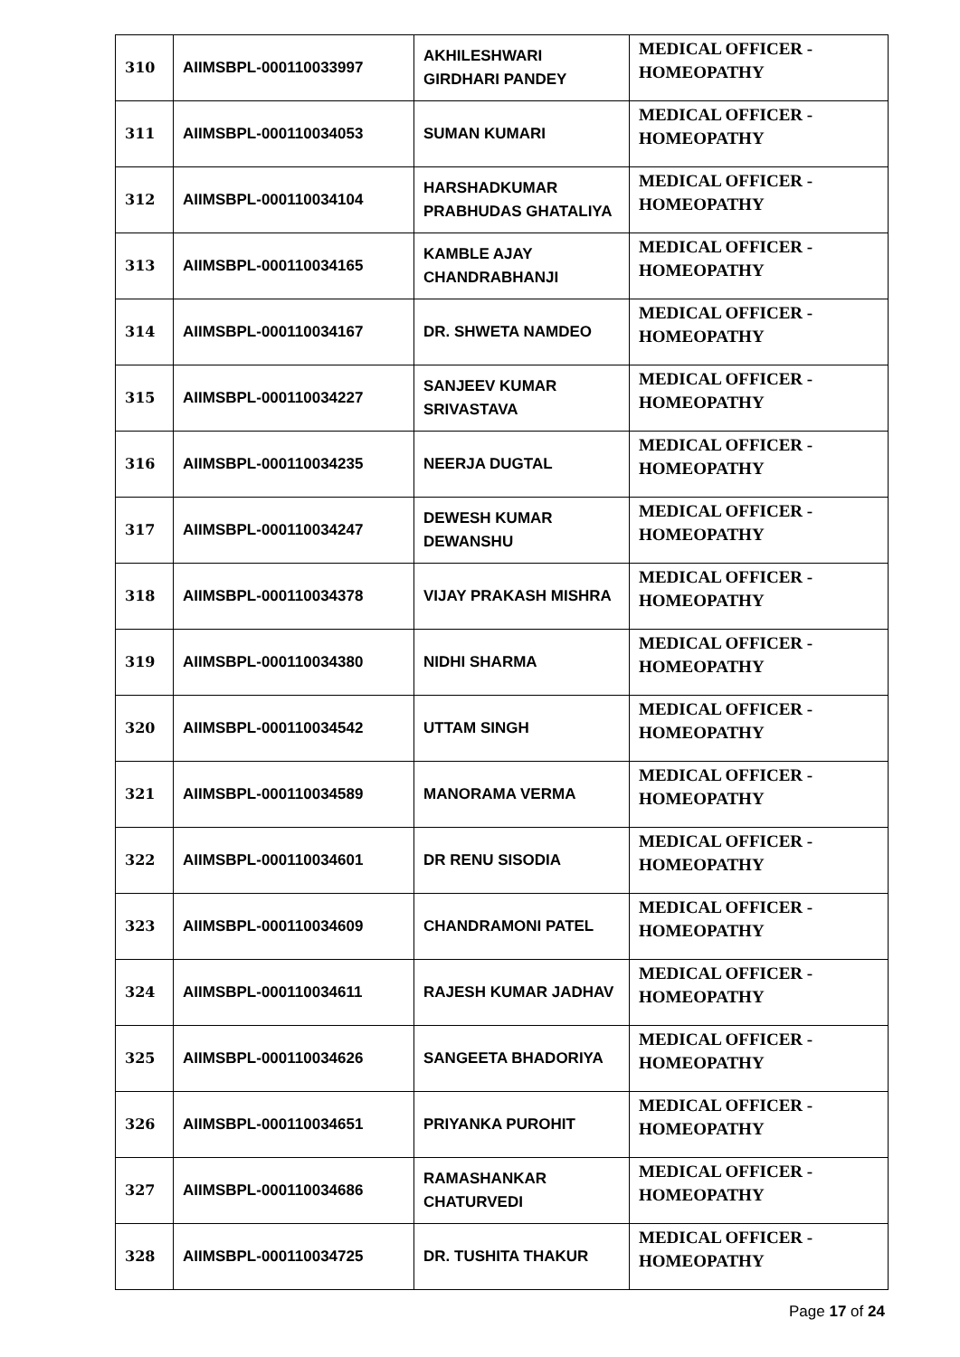| 310 | AIIMSBPL-000110033997 | AKHILESHWARI GIRDHARI PANDEY | MEDICAL OFFICER - HOMEOPATHY |
| 311 | AIIMSBPL-000110034053 | SUMAN KUMARI | MEDICAL OFFICER - HOMEOPATHY |
| 312 | AIIMSBPL-000110034104 | HARSHADKUMAR PRABHUDAS GHATALIYA | MEDICAL OFFICER - HOMEOPATHY |
| 313 | AIIMSBPL-000110034165 | KAMBLE AJAY CHANDRABHANJI | MEDICAL OFFICER - HOMEOPATHY |
| 314 | AIIMSBPL-000110034167 | DR. SHWETA NAMDEO | MEDICAL OFFICER - HOMEOPATHY |
| 315 | AIIMSBPL-000110034227 | SANJEEV KUMAR SRIVASTAVA | MEDICAL OFFICER - HOMEOPATHY |
| 316 | AIIMSBPL-000110034235 | NEERJA DUGTAL | MEDICAL OFFICER - HOMEOPATHY |
| 317 | AIIMSBPL-000110034247 | DEWESH KUMAR DEWANSHU | MEDICAL OFFICER - HOMEOPATHY |
| 318 | AIIMSBPL-000110034378 | VIJAY PRAKASH MISHRA | MEDICAL OFFICER - HOMEOPATHY |
| 319 | AIIMSBPL-000110034380 | NIDHI SHARMA | MEDICAL OFFICER - HOMEOPATHY |
| 320 | AIIMSBPL-000110034542 | UTTAM SINGH | MEDICAL OFFICER - HOMEOPATHY |
| 321 | AIIMSBPL-000110034589 | MANORAMA VERMA | MEDICAL OFFICER - HOMEOPATHY |
| 322 | AIIMSBPL-000110034601 | DR RENU SISODIA | MEDICAL OFFICER - HOMEOPATHY |
| 323 | AIIMSBPL-000110034609 | CHANDRAMONI PATEL | MEDICAL OFFICER - HOMEOPATHY |
| 324 | AIIMSBPL-000110034611 | RAJESH KUMAR JADHAV | MEDICAL OFFICER - HOMEOPATHY |
| 325 | AIIMSBPL-000110034626 | SANGEETA BHADORIYA | MEDICAL OFFICER - HOMEOPATHY |
| 326 | AIIMSBPL-000110034651 | PRIYANKA PUROHIT | MEDICAL OFFICER - HOMEOPATHY |
| 327 | AIIMSBPL-000110034686 | RAMASHANKAR CHATURVEDI | MEDICAL OFFICER - HOMEOPATHY |
| 328 | AIIMSBPL-000110034725 | DR. TUSHITA THAKUR | MEDICAL OFFICER - HOMEOPATHY |
Page 17 of 24